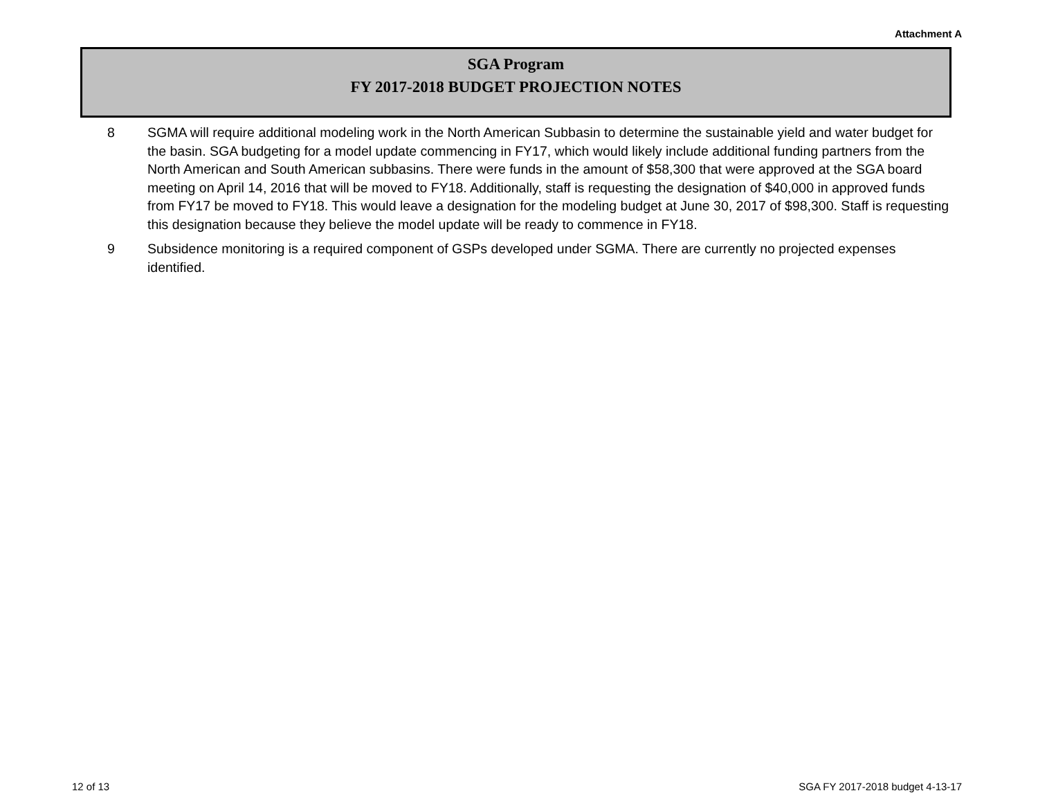Attachment A
SGA Program
FY 2017-2018 BUDGET PROJECTION NOTES
8 SGMA will require additional modeling work in the North American Subbasin to determine the sustainable yield and water budget for the basin. SGA budgeting for a model update commencing in FY17, which would likely include additional funding partners from the North American and South American subbasins. There were funds in the amount of $58,300 that were approved at the SGA board meeting on April 14, 2016 that will be moved to FY18. Additionally, staff is requesting the designation of $40,000 in approved funds from FY17 be moved to FY18. This would leave a designation for the modeling budget at June 30, 2017 of $98,300. Staff is requesting this designation because they believe the model update will be ready to commence in FY18.
9 Subsidence monitoring is a required component of GSPs developed under SGMA. There are currently no projected expenses identified.
12 of 13 SGA FY 2017-2018 budget 4-13-17